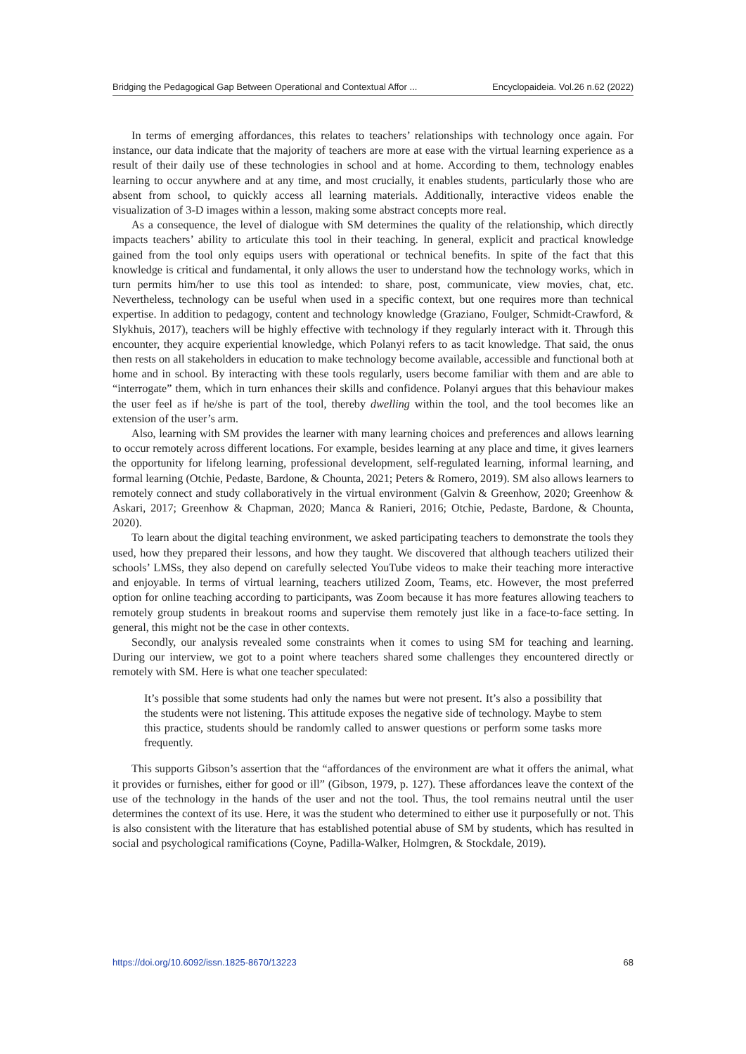Bridging the Pedagogical Gap Between Operational and Contextual Affor ... Encyclopaideia. Vol.26 n.62 (2022)
In terms of emerging affordances, this relates to teachers’ relationships with technology once again. For instance, our data indicate that the majority of teachers are more at ease with the virtual learning experience as a result of their daily use of these technologies in school and at home. According to them, technology enables learning to occur anywhere and at any time, and most crucially, it enables students, particularly those who are absent from school, to quickly access all learning materials. Additionally, interactive videos enable the visualization of 3-D images within a lesson, making some abstract concepts more real.
As a consequence, the level of dialogue with SM determines the quality of the relationship, which directly impacts teachers’ ability to articulate this tool in their teaching. In general, explicit and practical knowledge gained from the tool only equips users with operational or technical benefits. In spite of the fact that this knowledge is critical and fundamental, it only allows the user to understand how the technology works, which in turn permits him/her to use this tool as intended: to share, post, communicate, view movies, chat, etc. Nevertheless, technology can be useful when used in a specific context, but one requires more than technical expertise. In addition to pedagogy, content and technology knowledge (Graziano, Foulger, Schmidt-Crawford, & Slykhuis, 2017), teachers will be highly effective with technology if they regularly interact with it. Through this encounter, they acquire experiential knowledge, which Polanyi refers to as tacit knowledge. That said, the onus then rests on all stakeholders in education to make technology become available, accessible and functional both at home and in school. By interacting with these tools regularly, users become familiar with them and are able to “interrogate” them, which in turn enhances their skills and confidence. Polanyi argues that this behaviour makes the user feel as if he/she is part of the tool, thereby dwelling within the tool, and the tool becomes like an extension of the user’s arm.
Also, learning with SM provides the learner with many learning choices and preferences and allows learning to occur remotely across different locations. For example, besides learning at any place and time, it gives learners the opportunity for lifelong learning, professional development, self-regulated learning, informal learning, and formal learning (Otchie, Pedaste, Bardone, & Chounta, 2021; Peters & Romero, 2019). SM also allows learners to remotely connect and study collaboratively in the virtual environment (Galvin & Greenhow, 2020; Greenhow & Askari, 2017; Greenhow & Chapman, 2020; Manca & Ranieri, 2016; Otchie, Pedaste, Bardone, & Chounta, 2020).
To learn about the digital teaching environment, we asked participating teachers to demonstrate the tools they used, how they prepared their lessons, and how they taught. We discovered that although teachers utilized their schools’ LMSs, they also depend on carefully selected YouTube videos to make their teaching more interactive and enjoyable. In terms of virtual learning, teachers utilized Zoom, Teams, etc. However, the most preferred option for online teaching according to participants, was Zoom because it has more features allowing teachers to remotely group students in breakout rooms and supervise them remotely just like in a face-to-face setting. In general, this might not be the case in other contexts.
Secondly, our analysis revealed some constraints when it comes to using SM for teaching and learning. During our interview, we got to a point where teachers shared some challenges they encountered directly or remotely with SM. Here is what one teacher speculated:
It’s possible that some students had only the names but were not present. It’s also a possibility that the students were not listening. This attitude exposes the negative side of technology. Maybe to stem this practice, students should be randomly called to answer questions or perform some tasks more frequently.
This supports Gibson’s assertion that the “affordances of the environment are what it offers the animal, what it provides or furnishes, either for good or ill” (Gibson, 1979, p. 127). These affordances leave the context of the use of the technology in the hands of the user and not the tool. Thus, the tool remains neutral until the user determines the context of its use. Here, it was the student who determined to either use it purposefully or not. This is also consistent with the literature that has established potential abuse of SM by students, which has resulted in social and psychological ramifications (Coyne, Padilla-Walker, Holmgren, & Stockdale, 2019).
https://doi.org/10.6092/issn.1825-8670/13223 68